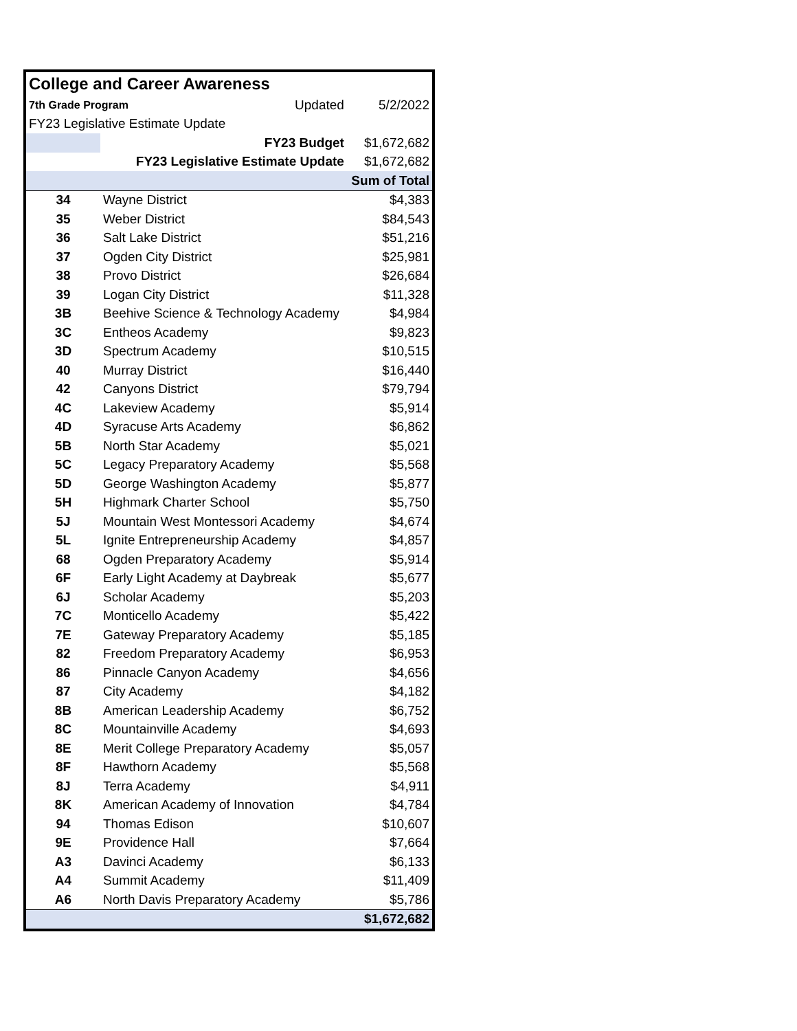| College and Career Awareness | | | |
| 7th Grade Program | | Updated | 5/2/2022 |
| FY23 Legislative Estimate Update | | | |
| | FY23 Budget | | $1,672,682 |
| | FY23 Legislative Estimate Update | | $1,672,682 |
| | | | Sum of Total |
| 34 | Wayne District | | $4,383 |
| 35 | Weber District | | $84,543 |
| 36 | Salt Lake District | | $51,216 |
| 37 | Ogden City District | | $25,981 |
| 38 | Provo District | | $26,684 |
| 39 | Logan City District | | $11,328 |
| 3B | Beehive Science & Technology Academy | | $4,984 |
| 3C | Entheos Academy | | $9,823 |
| 3D | Spectrum Academy | | $10,515 |
| 40 | Murray District | | $16,440 |
| 42 | Canyons District | | $79,794 |
| 4C | Lakeview Academy | | $5,914 |
| 4D | Syracuse Arts Academy | | $6,862 |
| 5B | North Star Academy | | $5,021 |
| 5C | Legacy Preparatory Academy | | $5,568 |
| 5D | George Washington Academy | | $5,877 |
| 5H | Highmark Charter School | | $5,750 |
| 5J | Mountain West Montessori Academy | | $4,674 |
| 5L | Ignite Entrepreneurship Academy | | $4,857 |
| 68 | Ogden Preparatory Academy | | $5,914 |
| 6F | Early Light Academy at Daybreak | | $5,677 |
| 6J | Scholar Academy | | $5,203 |
| 7C | Monticello Academy | | $5,422 |
| 7E | Gateway Preparatory Academy | | $5,185 |
| 82 | Freedom Preparatory Academy | | $6,953 |
| 86 | Pinnacle Canyon Academy | | $4,656 |
| 87 | City Academy | | $4,182 |
| 8B | American Leadership Academy | | $6,752 |
| 8C | Mountainville Academy | | $4,693 |
| 8E | Merit College Preparatory Academy | | $5,057 |
| 8F | Hawthorn Academy | | $5,568 |
| 8J | Terra Academy | | $4,911 |
| 8K | American Academy of Innovation | | $4,784 |
| 94 | Thomas Edison | | $10,607 |
| 9E | Providence Hall | | $7,664 |
| A3 | Davinci Academy | | $6,133 |
| A4 | Summit Academy | | $11,409 |
| A6 | North Davis Preparatory Academy | | $5,786 |
| | | | $1,672,682 |